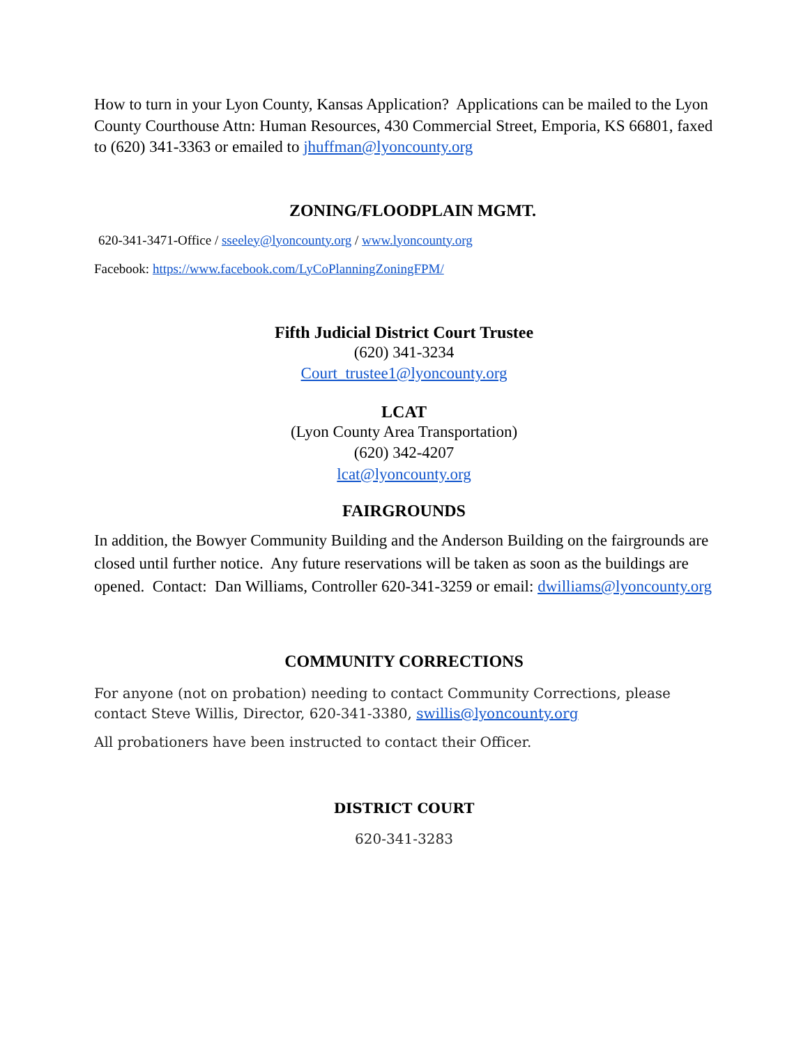How to turn in your Lyon County, Kansas Application? Applications can be mailed to the Lyon County Courthouse Attn: Human Resources, 430 Commercial Street, Emporia, KS 66801, faxed to (620) 341-3363 or emailed to jhuffman@lyoncounty.org
ZONING/FLOODPLAIN MGMT.
620-341-3471-Office / sseeley@lyoncounty.org / www.lyoncounty.org
Facebook: https://www.facebook.com/LyCoPlanningZoningFPM/
Fifth Judicial District Court Trustee
(620) 341-3234
Court_trustee1@lyoncounty.org
LCAT
(Lyon County Area Transportation)
(620) 342-4207
lcat@lyoncounty.org
FAIRGROUNDS
In addition, the Bowyer Community Building and the Anderson Building on the fairgrounds are closed until further notice. Any future reservations will be taken as soon as the buildings are opened. Contact: Dan Williams, Controller 620-341-3259 or email: dwilliams@lyoncounty.org
COMMUNITY CORRECTIONS
For anyone (not on probation) needing to contact Community Corrections, please contact Steve Willis, Director, 620-341-3380, swillis@lyoncounty.org
All probationers have been instructed to contact their Officer.
DISTRICT COURT
620-341-3283